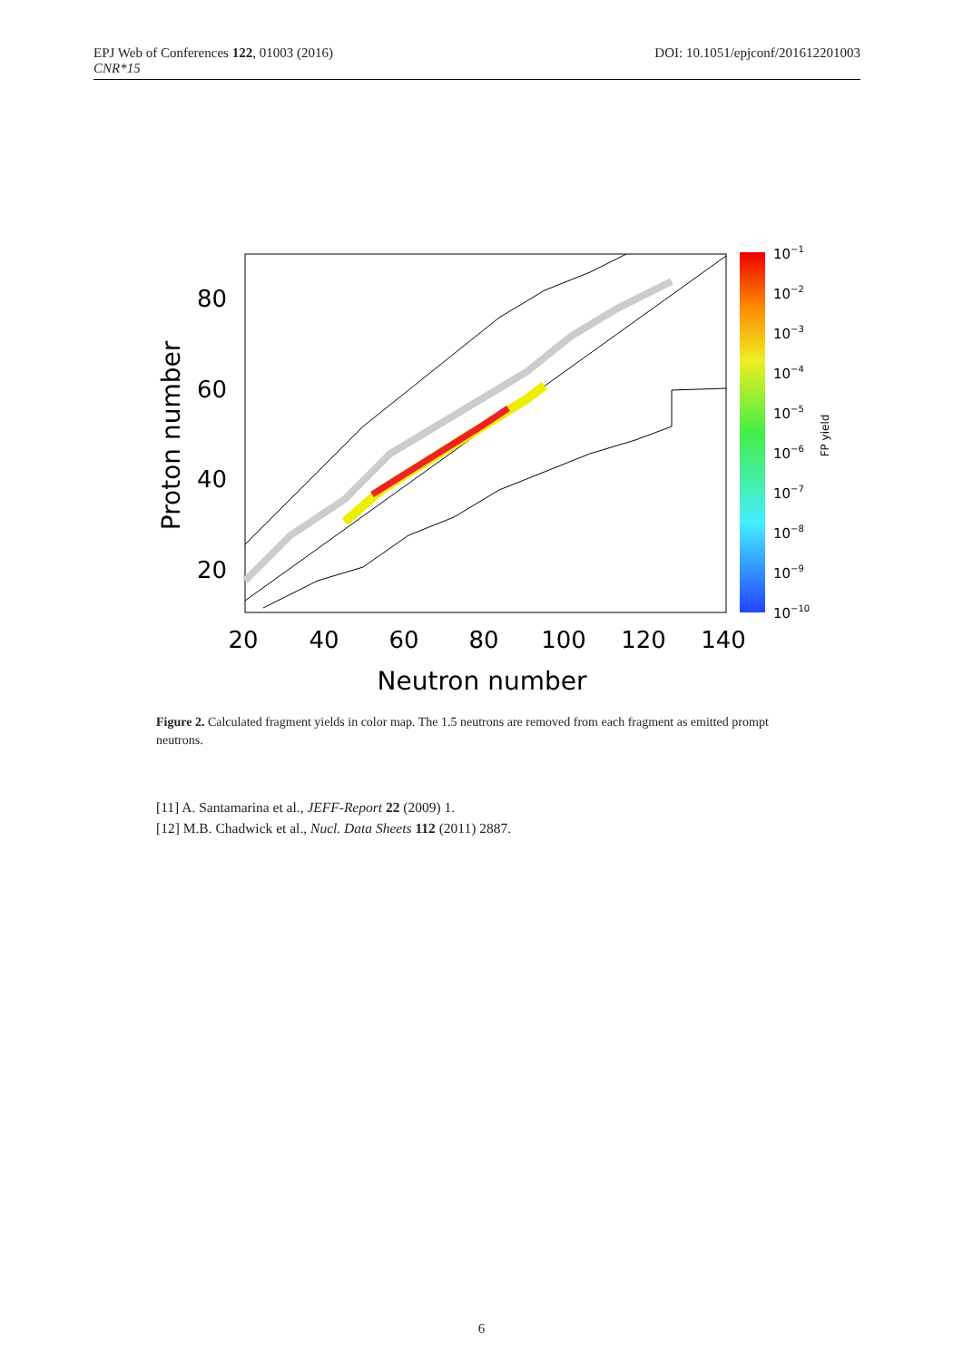DOI: 10.1051/epjconf/201612201003 EPJ Web of Conferences 122, 01003 (2016)
CNR*15
80
60
40
20
20
40
60
80
100
120
140
Neutron number
Proton number
FP yield
10−1
10−2
10−3
10−4
10−5
10−6
10−7
10−8
10−9
10−10
Figure 2. Calculated fragment yields in color map. The 1.5 neutrons are removed from each fragment as emitted prompt neutrons.
[11] A. Santamarina et al., JEFF-Report 22 (2009) 1.
[12] M.B. Chadwick et al., Nucl. Data Sheets 112 (2011) 2887.
6